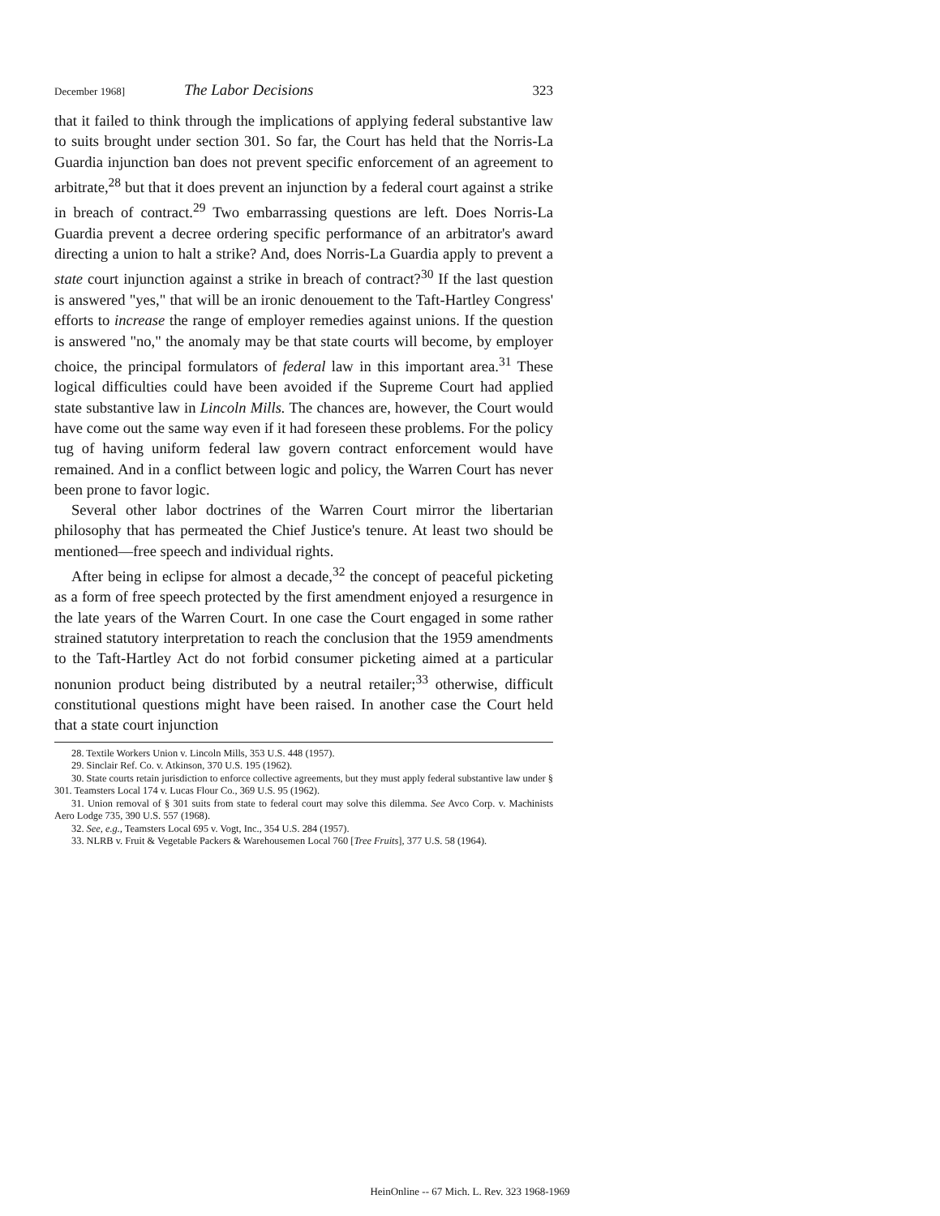December 1968] The Labor Decisions 323
that it failed to think through the implications of applying federal substantive law to suits brought under section 301. So far, the Court has held that the Norris-La Guardia injunction ban does not prevent specific enforcement of an agreement to arbitrate,<sup>28</sup> but that it does prevent an injunction by a federal court against a strike in breach of contract.<sup>29</sup> Two embarrassing questions are left. Does Norris-La Guardia prevent a decree ordering specific performance of an arbitrator's award directing a union to halt a strike? And, does Norris-La Guardia apply to prevent a state court injunction against a strike in breach of contract?<sup>30</sup> If the last question is answered "yes," that will be an ironic denouement to the Taft-Hartley Congress' efforts to increase the range of employer remedies against unions. If the question is answered "no," the anomaly may be that state courts will become, by employer choice, the principal formulators of federal law in this important area.<sup>31</sup> These logical difficulties could have been avoided if the Supreme Court had applied state substantive law in Lincoln Mills. The chances are, however, the Court would have come out the same way even if it had foreseen these problems. For the policy tug of having uniform federal law govern contract enforcement would have remained. And in a conflict between logic and policy, the Warren Court has never been prone to favor logic.
Several other labor doctrines of the Warren Court mirror the libertarian philosophy that has permeated the Chief Justice's tenure. At least two should be mentioned—free speech and individual rights.
After being in eclipse for almost a decade,<sup>32</sup> the concept of peaceful picketing as a form of free speech protected by the first amendment enjoyed a resurgence in the late years of the Warren Court. In one case the Court engaged in some rather strained statutory interpretation to reach the conclusion that the 1959 amendments to the Taft-Hartley Act do not forbid consumer picketing aimed at a particular nonunion product being distributed by a neutral retailer;<sup>33</sup> otherwise, difficult constitutional questions might have been raised. In another case the Court held that a state court injunction
28. Textile Workers Union v. Lincoln Mills, 353 U.S. 448 (1957).
29. Sinclair Ref. Co. v. Atkinson, 370 U.S. 195 (1962).
30. State courts retain jurisdiction to enforce collective agreements, but they must apply federal substantive law under § 301. Teamsters Local 174 v. Lucas Flour Co., 369 U.S. 95 (1962).
31. Union removal of § 301 suits from state to federal court may solve this dilemma. See Avco Corp. v. Machinists Aero Lodge 735, 390 U.S. 557 (1968).
32. See, e.g., Teamsters Local 695 v. Vogt, Inc., 354 U.S. 284 (1957).
33. NLRB v. Fruit & Vegetable Packers & Warehousemen Local 760 [Tree Fruits], 377 U.S. 58 (1964).
HeinOnline -- 67 Mich. L. Rev. 323 1968-1969